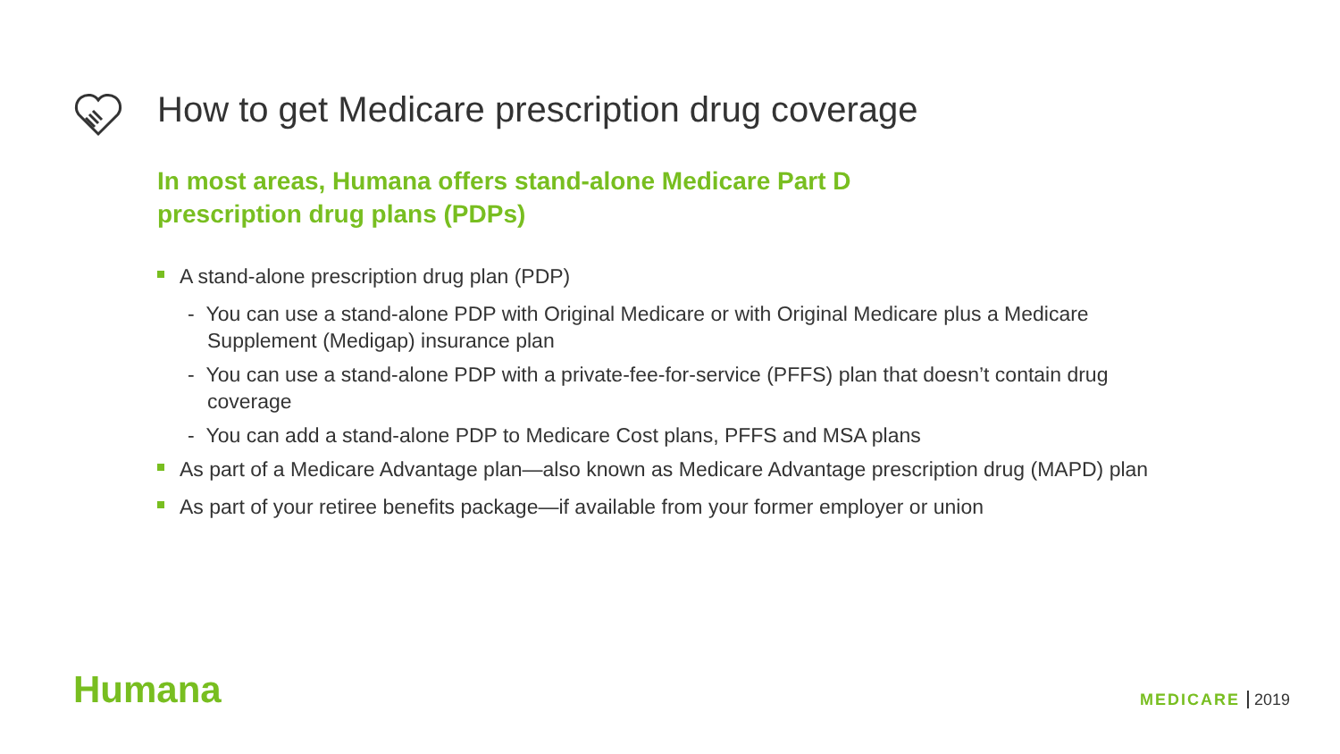How to get Medicare prescription drug coverage
In most areas, Humana offers stand-alone Medicare Part D
prescription drug plans (PDPs)
A stand-alone prescription drug plan (PDP)
- You can use a stand-alone PDP with Original Medicare or with Original Medicare plus a Medicare Supplement (Medigap) insurance plan
- You can use a stand-alone PDP with a private-fee-for-service (PFFS) plan that doesn’t contain drug coverage
- You can add a stand-alone PDP to Medicare Cost plans, PFFS and MSA plans
As part of a Medicare Advantage plan—also known as Medicare Advantage prescription drug (MAPD) plan
As part of your retiree benefits package—if available from your former employer or union
Humana MEDICARE 2019